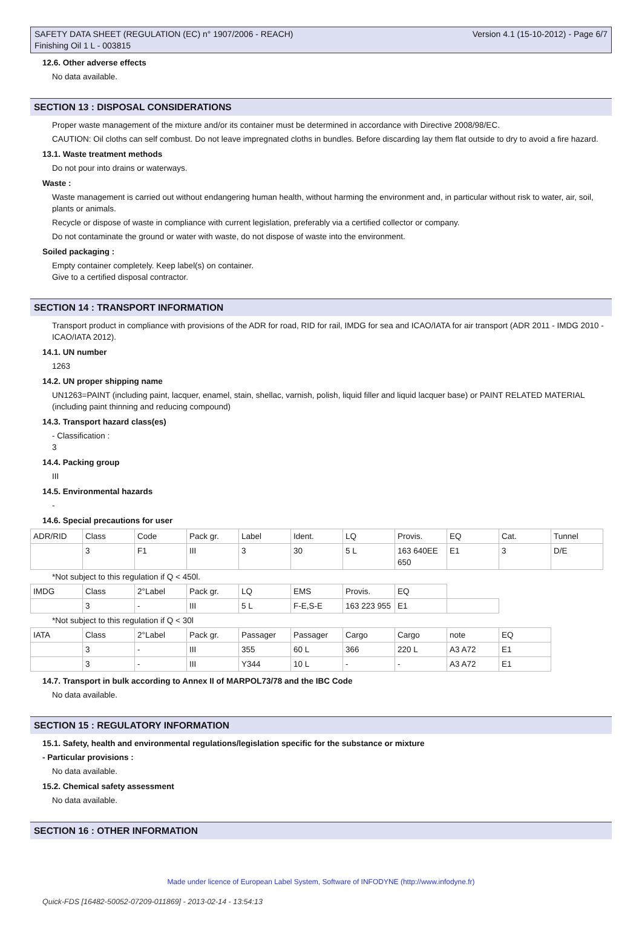SAFETY DATA SHEET (REGULATION (EC) n° 1907/2006 - REACH)
Finishing Oil 1 L - 003815
Version 4.1 (15-10-2012) - Page 6/7
12.6. Other adverse effects
No data available.
SECTION 13 : DISPOSAL CONSIDERATIONS
Proper waste management of the mixture and/or its container must be determined in accordance with Directive 2008/98/EC.
CAUTION: Oil cloths can self combust. Do not leave impregnated cloths in bundles. Before discarding lay them flat outside to dry to avoid a fire hazard.
13.1. Waste treatment methods
Do not pour into drains or waterways.
Waste :
Waste management is carried out without endangering human health, without harming the environment and, in particular without risk to water, air, soil, plants or animals.
Recycle or dispose of waste in compliance with current legislation, preferably via a certified collector or company.
Do not contaminate the ground or water with waste, do not dispose of waste into the environment.
Soiled packaging :
Empty container completely. Keep label(s) on container.
Give to a certified disposal contractor.
SECTION 14 : TRANSPORT INFORMATION
Transport product in compliance with provisions of the ADR for road, RID for rail, IMDG for sea and ICAO/IATA for air transport (ADR 2011 - IMDG 2010 - ICAO/IATA 2012).
14.1. UN number
1263
14.2. UN proper shipping name
UN1263=PAINT (including paint, lacquer, enamel, stain, shellac, varnish, polish, liquid filler and liquid lacquer base) or PAINT RELATED MATERIAL (including paint thinning and reducing compound)
14.3. Transport hazard class(es)
- Classification :
3
14.4. Packing group
III
14.5. Environmental hazards
-
14.6. Special precautions for user
| ADR/RID | Class | Code | Pack gr. | Label | Ident. | LQ | Provis. | EQ | Cat. | Tunnel |
| | 3 | F1 | III | 3 | 30 | 5 L | 163 640EE 650 | E1 | 3 | D/E |
*Not subject to this regulation if Q < 450l.
| IMDG | Class | 2°Label | Pack gr. | LQ | EMS | Provis. | EQ | |
| | 3 | - | III | 5 L | F-E,S-E | 163 223 955 | E1 | |
*Not subject to this regulation if Q < 30l
| IATA | Class | 2°Label | Pack gr. | Passager | Passager | Cargo | Cargo | note | EQ |
| | 3 | - | III | 355 | 60 L | 366 | 220 L | A3 A72 | E1 |
| | 3 | - | III | Y344 | 10 L | - | - | A3 A72 | E1 |
14.7. Transport in bulk according to Annex II of MARPOL73/78 and the IBC Code
No data available.
SECTION 15 : REGULATORY INFORMATION
15.1. Safety, health and environmental regulations/legislation specific for the substance or mixture
- Particular provisions :
No data available.
15.2. Chemical safety assessment
No data available.
SECTION 16 : OTHER INFORMATION
Made under licence of European Label System, Software of INFODYNE (http://www.infodyne.fr)
Quick-FDS [16482-50052-07209-011869] - 2013-02-14 - 13:54:13